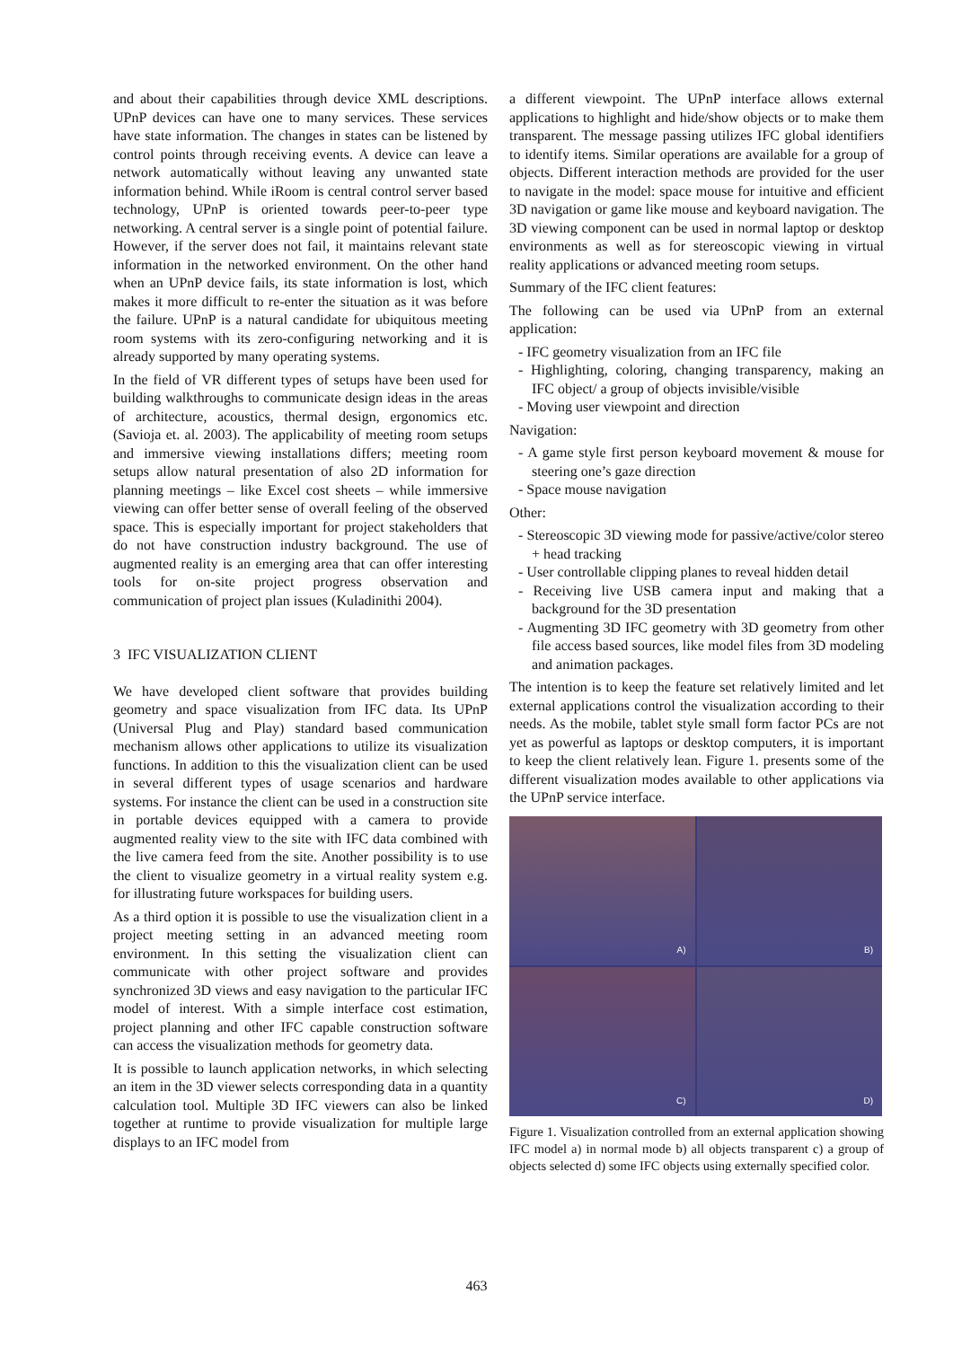and about their capabilities through device XML descriptions. UPnP devices can have one to many services. These services have state information. The changes in states can be listened by control points through receiving events. A device can leave a network automatically without leaving any unwanted state information behind. While iRoom is central control server based technology, UPnP is oriented towards peer-to-peer type networking. A central server is a single point of potential failure. However, if the server does not fail, it maintains relevant state information in the networked environment. On the other hand when an UPnP device fails, its state information is lost, which makes it more difficult to re-enter the situation as it was before the failure. UPnP is a natural candidate for ubiquitous meeting room systems with its zero-configuring networking and it is already supported by many operating systems.
In the field of VR different types of setups have been used for building walkthroughs to communicate design ideas in the areas of architecture, acoustics, thermal design, ergonomics etc. (Savioja et. al. 2003). The applicability of meeting room setups and immersive viewing installations differs; meeting room setups allow natural presentation of also 2D information for planning meetings – like Excel cost sheets – while immersive viewing can offer better sense of overall feeling of the observed space. This is especially important for project stakeholders that do not have construction industry background. The use of augmented reality is an emerging area that can offer interesting tools for on-site project progress observation and communication of project plan issues (Kuladinithi 2004).
3 IFC VISUALIZATION CLIENT
We have developed client software that provides building geometry and space visualization from IFC data. Its UPnP (Universal Plug and Play) standard based communication mechanism allows other applications to utilize its visualization functions. In addition to this the visualization client can be used in several different types of usage scenarios and hardware systems. For instance the client can be used in a construction site in portable devices equipped with a camera to provide augmented reality view to the site with IFC data combined with the live camera feed from the site. Another possibility is to use the client to visualize geometry in a virtual reality system e.g. for illustrating future workspaces for building users.
As a third option it is possible to use the visualization client in a project meeting setting in an advanced meeting room environment. In this setting the visualization client can communicate with other project software and provides synchronized 3D views and easy navigation to the particular IFC model of interest. With a simple interface cost estimation, project planning and other IFC capable construction software can access the visualization methods for geometry data.
It is possible to launch application networks, in which selecting an item in the 3D viewer selects corresponding data in a quantity calculation tool. Multiple 3D IFC viewers can also be linked together at runtime to provide visualization for multiple large displays to an IFC model from
a different viewpoint. The UPnP interface allows external applications to highlight and hide/show objects or to make them transparent. The message passing utilizes IFC global identifiers to identify items. Similar operations are available for a group of objects. Different interaction methods are provided for the user to navigate in the model: space mouse for intuitive and efficient 3D navigation or game like mouse and keyboard navigation. The 3D viewing component can be used in normal laptop or desktop environments as well as for stereoscopic viewing in virtual reality applications or advanced meeting room setups.
Summary of the IFC client features:
The following can be used via UPnP from an external application:
- IFC geometry visualization from an IFC file
- Highlighting, coloring, changing transparency, making an IFC object/ a group of objects invisible/visible
- Moving user viewpoint and direction
Navigation:
- A game style first person keyboard movement & mouse for steering one’s gaze direction
- Space mouse navigation
Other:
- Stereoscopic 3D viewing mode for passive/active/color stereo + head tracking
- User controllable clipping planes to reveal hidden detail
- Receiving live USB camera input and making that a background for the 3D presentation
- Augmenting 3D IFC geometry with 3D geometry from other file access based sources, like model files from 3D modeling and animation packages.
The intention is to keep the feature set relatively limited and let external applications control the visualization according to their needs. As the mobile, tablet style small form factor PCs are not yet as powerful as laptops or desktop computers, it is important to keep the client relatively lean. Figure 1. presents some of the different visualization modes available to other applications via the UPnP service interface.
A)
B)
C)
D)
Figure 1. Visualization controlled from an external application showing IFC model a) in normal mode b) all objects transparent c) a group of objects selected d) some IFC objects using externally specified color.
463